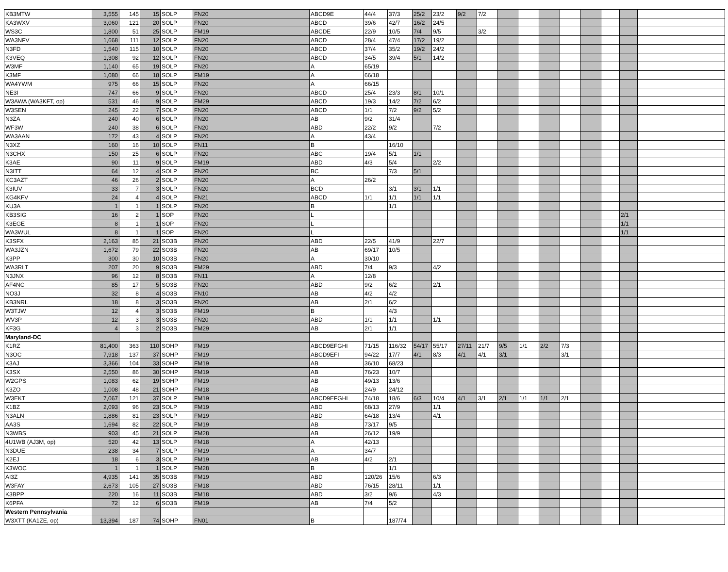| KB3MTW | 3,555 | 145 | 15 | SOLP | FN20 | ABCD9E | 44/4 | 37/3 | 25/2 | 23/2 | 9/2 | 7/2 | | | | | | | | |
| KA3WXV | 3,060 | 121 | 20 | SOLP | FN20 | ABCD | 39/6 | 42/7 | 16/2 | 24/5 | | | | | | | | | | |
| WS3C | 1,800 | 51 | 25 | SOLP | FM19 | ABCDE | 22/9 | 10/5 | 7/4 | 9/5 | | 3/2 | | | | | | | | |
| WA3NFV | 1,668 | 111 | 12 | SOLP | FN20 | ABCD | 28/4 | 47/4 | 17/2 | 19/2 | | | | | | | | | | |
| N3FD | 1,540 | 115 | 10 | SOLP | FN20 | ABCD | 37/4 | 35/2 | 19/2 | 24/2 | | | | | | | | | | |
| K3VEQ | 1,308 | 92 | 12 | SOLP | FN20 | ABCD | 34/5 | 39/4 | 5/1 | 14/2 | | | | | | | | | | |
| W3MF | 1,140 | 65 | 19 | SOLP | FN20 | A | 65/19 | | | | | | | | | | | | | |
| K3MF | 1,080 | 66 | 18 | SOLP | FM19 | A | 66/18 | | | | | | | | | | | | | |
| WA4YWM | 975 | 66 | 15 | SOLP | FN20 | A | 66/15 | | | | | | | | | | | | | |
| NE3I | 747 | 66 | 9 | SOLP | FN20 | ABCD | 25/4 | 23/3 | 8/1 | 10/1 | | | | | | | | | | |
| W3AWA (WA3KFT, op) | 531 | 46 | 9 | SOLP | FM29 | ABCD | 19/3 | 14/2 | 7/2 | 6/2 | | | | | | | | | | |
| W3SEN | 245 | 22 | 7 | SOLP | FN20 | ABCD | 1/1 | 7/2 | 9/2 | 5/2 | | | | | | | | | | |
| N3ZA | 240 | 40 | 6 | SOLP | FN20 | AB | 9/2 | 31/4 | | | | | | | | | | | | |
| WF3W | 240 | 38 | 6 | SOLP | FN20 | ABD | 22/2 | 9/2 | | 7/2 | | | | | | | | | | |
| WA3AAN | 172 | 43 | 4 | SOLP | FN20 | A | 43/4 | | | | | | | | | | | | | |
| N3XZ | 160 | 16 | 10 | SOLP | FN11 | B | | 16/10 | | | | | | | | | | | | |
| N3CHX | 150 | 25 | 6 | SOLP | FN20 | ABC | 19/4 | 5/1 | 1/1 | | | | | | | | | | | |
| K3AE | 90 | 11 | 9 | SOLP | FM19 | ABD | 4/3 | 5/4 | | 2/2 | | | | | | | | | | |
| N3ITT | 64 | 12 | 4 | SOLP | FN20 | BC | | 7/3 | 5/1 | | | | | | | | | | | |
| KC3AZT | 46 | 26 | 2 | SOLP | FN20 | A | 26/2 | | | | | | | | | | | | | |
| K3IUV | 33 | 7 | 3 | SOLP | FN20 | BCD | | 3/1 | 3/1 | 1/1 | | | | | | | | | | |
| KG4KFV | 24 | 4 | 4 | SOLP | FN21 | ABCD | 1/1 | 1/1 | 1/1 | 1/1 | | | | | | | | | | |
| KU3A | 1 | 1 | 1 | SOLP | FN20 | B | | 1/1 | | | | | | | | | | | | |
| KB3SIG | 16 | 2 | 1 | SOP | FN20 | L | | | | | | | | | | | | | 2/1 | |
| K3EGE | 8 | 1 | 1 | SOP | FN20 | L | | | | | | | | | | | | | 1/1 | |
| WA3WUL | 8 | 1 | 1 | SOP | FN20 | L | | | | | | | | | | | | | 1/1 | |
| K3SFX | 2,163 | 85 | 21 | SO3B | FN20 | ABD | 22/5 | 41/9 | | 22/7 | | | | | | | | | | |
| WA3JZN | 1,672 | 79 | 22 | SO3B | FN20 | AB | 69/17 | 10/5 | | | | | | | | | | | | |
| K3PP | 300 | 30 | 10 | SO3B | FN20 | A | 30/10 | | | | | | | | | | | | | |
| WA3RLT | 207 | 20 | 9 | SO3B | FM29 | ABD | 7/4 | 9/3 | | 4/2 | | | | | | | | | | |
| N3JNX | 96 | 12 | 8 | SO3B | FN11 | A | 12/8 | | | | | | | | | | | | | |
| AF4NC | 85 | 17 | 5 | SO3B | FN20 | ABD | 9/2 | 6/2 | | 2/1 | | | | | | | | | | |
| NO3J | 32 | 8 | 4 | SO3B | FN10 | AB | 4/2 | 4/2 | | | | | | | | | | | | |
| KB3NRL | 18 | 8 | 3 | SO3B | FN20 | AB | 2/1 | 6/2 | | | | | | | | | | | | |
| W3TJW | 12 | 4 | 3 | SO3B | FM19 | B | | 4/3 | | | | | | | | | | | | |
| WV3P | 12 | 3 | 3 | SO3B | FN20 | ABD | 1/1 | 1/1 | | 1/1 | | | | | | | | | | |
| KF3G | 4 | 3 | 2 | SO3B | FM29 | AB | 2/1 | 1/1 | | | | | | | | | | | | |
| Maryland-DC | | | | | | | | | | | | | | | | | | | | |
| K1RZ | 81,400 | 363 | 110 | SOHP | FM19 | ABCD9EFGHI | 71/15 | 116/32 | 54/17 | 55/17 | 27/11 | 21/7 | 9/5 | 1/1 | 2/2 | 7/3 | | | | |
| N3OC | 7,918 | 137 | 37 | SOHP | FM19 | ABCD9EFI | 94/22 | 17/7 | 4/1 | 8/3 | 4/1 | 4/1 | 3/1 | | | 3/1 | | | | |
| K3AJ | 3,366 | 104 | 33 | SOHP | FM19 | AB | 36/10 | 68/23 | | | | | | | | | | | | |
| K3SX | 2,550 | 86 | 30 | SOHP | FM19 | AB | 76/23 | 10/7 | | | | | | | | | | | | |
| W2GPS | 1,083 | 62 | 19 | SOHP | FM19 | AB | 49/13 | 13/6 | | | | | | | | | | | | |
| K3ZO | 1,008 | 48 | 21 | SOHP | FM18 | AB | 24/9 | 24/12 | | | | | | | | | | | | |
| W3EKT | 7,067 | 121 | 37 | SOLP | FM19 | ABCD9EFGHI | 74/18 | 18/6 | 6/3 | 10/4 | 4/1 | 3/1 | 2/1 | 1/1 | 1/1 | 2/1 | | | | |
| K1BZ | 2,093 | 96 | 23 | SOLP | FM19 | ABD | 68/13 | 27/9 | | 1/1 | | | | | | | | | | |
| N3ALN | 1,886 | 81 | 23 | SOLP | FM19 | ABD | 64/18 | 13/4 | | 4/1 | | | | | | | | | | |
| AA3S | 1,694 | 82 | 22 | SOLP | FM19 | AB | 73/17 | 9/5 | | | | | | | | | | | | |
| N3WBS | 903 | 45 | 21 | SOLP | FM28 | AB | 26/12 | 19/9 | | | | | | | | | | | | |
| 4U1WB (AJ3M, op) | 520 | 42 | 13 | SOLP | FM18 | A | 42/13 | | | | | | | | | | | | | |
| N3DUE | 238 | 34 | 7 | SOLP | FM19 | A | 34/7 | | | | | | | | | | | | | |
| K2EJ | 18 | 6 | 3 | SOLP | FM19 | AB | 4/2 | 2/1 | | | | | | | | | | | | |
| K3WOC | 1 | 1 | 1 | SOLP | FM28 | B | | 1/1 | | | | | | | | | | | | |
| AI3Z | 4,935 | 141 | 35 | SO3B | FM19 | ABD | 120/26 | 15/6 | | 6/3 | | | | | | | | | | |
| W3FAY | 2,673 | 105 | 27 | SO3B | FM18 | ABD | 76/15 | 28/11 | | 1/1 | | | | | | | | | | |
| K3BPP | 220 | 16 | 11 | SO3B | FM18 | ABD | 3/2 | 9/6 | | 4/3 | | | | | | | | | | |
| K6PFA | 72 | 12 | 6 | SO3B | FM19 | AB | 7/4 | 5/2 | | | | | | | | | | | | |
| Western Pennsylvania | | | | | | | | | | | | | | | | | | | | |
| W3XTT (KA1ZE, op) | 13,394 | 187 | 74 | SOHP | FN01 | B | | 187/74 | | | | | | | | | | | | |